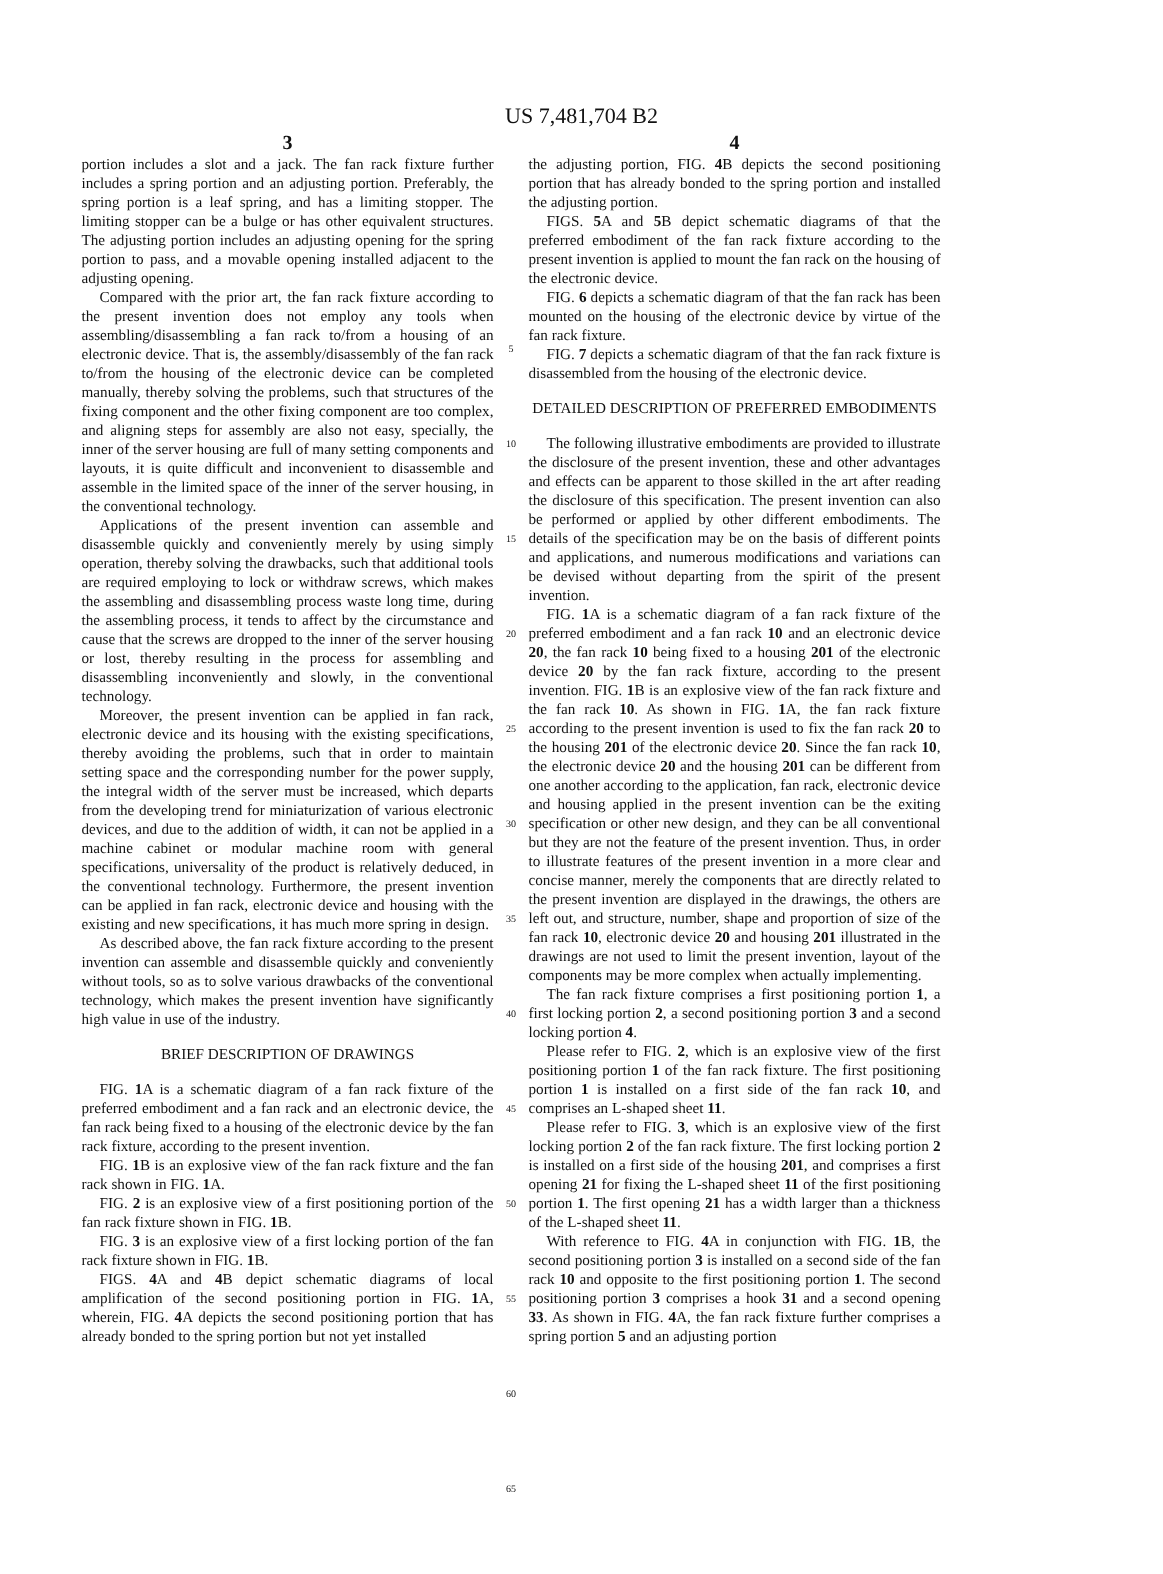US 7,481,704 B2
3
portion includes a slot and a jack. The fan rack fixture further includes a spring portion and an adjusting portion. Preferably, the spring portion is a leaf spring, and has a limiting stopper. The limiting stopper can be a bulge or has other equivalent structures. The adjusting portion includes an adjusting opening for the spring portion to pass, and a movable opening installed adjacent to the adjusting opening.
Compared with the prior art, the fan rack fixture according to the present invention does not employ any tools when assembling/disassembling a fan rack to/from a housing of an electronic device. That is, the assembly/disassembly of the fan rack to/from the housing of the electronic device can be completed manually, thereby solving the problems, such that structures of the fixing component and the other fixing component are too complex, and aligning steps for assembly are also not easy, specially, the inner of the server housing are full of many setting components and layouts, it is quite difficult and inconvenient to disassemble and assemble in the limited space of the inner of the server housing, in the conventional technology.
Applications of the present invention can assemble and disassemble quickly and conveniently merely by using simply operation, thereby solving the drawbacks, such that additional tools are required employing to lock or withdraw screws, which makes the assembling and disassembling process waste long time, during the assembling process, it tends to affect by the circumstance and cause that the screws are dropped to the inner of the server housing or lost, thereby resulting in the process for assembling and disassembling inconveniently and slowly, in the conventional technology.
Moreover, the present invention can be applied in fan rack, electronic device and its housing with the existing specifications, thereby avoiding the problems, such that in order to maintain setting space and the corresponding number for the power supply, the integral width of the server must be increased, which departs from the developing trend for miniaturization of various electronic devices, and due to the addition of width, it can not be applied in a machine cabinet or modular machine room with general specifications, universality of the product is relatively deduced, in the conventional technology. Furthermore, the present invention can be applied in fan rack, electronic device and housing with the existing and new specifications, it has much more spring in design.
As described above, the fan rack fixture according to the present invention can assemble and disassemble quickly and conveniently without tools, so as to solve various drawbacks of the conventional technology, which makes the present invention have significantly high value in use of the industry.
BRIEF DESCRIPTION OF DRAWINGS
FIG. 1 A is a schematic diagram of a fan rack fixture of the preferred embodiment and a fan rack and an electronic device, the fan rack being fixed to a housing of the electronic device by the fan rack fixture, according to the present invention.
FIG. 1 B is an explosive view of the fan rack fixture and the fan rack shown in FIG. 1 A.
FIG. 2 is an explosive view of a first positioning portion of the fan rack fixture shown in FIG. 1 B.
FIG. 3 is an explosive view of a first locking portion of the fan rack fixture shown in FIG. 1 B.
FIGS. 4 A and 4 B depict schematic diagrams of local amplification of the second positioning portion in FIG. 1 A, wherein, FIG. 4 A depicts the second positioning portion that has already bonded to the spring portion but not yet installed
5
10
15
20
25
30
35
40
45
50
55
60
65
4
the adjusting portion, FIG. 4 B depicts the second positioning portion that has already bonded to the spring portion and installed the adjusting portion.
FIGS. 5 A and 5 B depict schematic diagrams of that the preferred embodiment of the fan rack fixture according to the present invention is applied to mount the fan rack on the housing of the electronic device.
FIG. 6 depicts a schematic diagram of that the fan rack has been mounted on the housing of the electronic device by virtue of the fan rack fixture.
FIG. 7 depicts a schematic diagram of that the fan rack fixture is disassembled from the housing of the electronic device.
DETAILED DESCRIPTION OF PREFERRED EMBODIMENTS
The following illustrative embodiments are provided to illustrate the disclosure of the present invention, these and other advantages and effects can be apparent to those skilled in the art after reading the disclosure of this specification. The present invention can also be performed or applied by other different embodiments. The details of the specification may be on the basis of different points and applications, and numerous modifications and variations can be devised without departing from the spirit of the present invention.
FIG. 1 A is a schematic diagram of a fan rack fixture of the preferred embodiment and a fan rack 10 and an electronic device 20, the fan rack 10 being fixed to a housing 201 of the electronic device 20 by the fan rack fixture, according to the present invention. FIG. 1 B is an explosive view of the fan rack fixture and the fan rack 10. As shown in FIG. 1 A, the fan rack fixture according to the present invention is used to fix the fan rack 20 to the housing 201 of the electronic device 20. Since the fan rack 10, the electronic device 20 and the housing 201 can be different from one another according to the application, fan rack, electronic device and housing applied in the present invention can be the exiting specification or other new design, and they can be all conventional but they are not the feature of the present invention. Thus, in order to illustrate features of the present invention in a more clear and concise manner, merely the components that are directly related to the present invention are displayed in the drawings, the others are left out, and structure, number, shape and proportion of size of the fan rack 10, electronic device 20 and housing 201 illustrated in the drawings are not used to limit the present invention, layout of the components may be more complex when actually implementing.
The fan rack fixture comprises a first positioning portion 1, a first locking portion 2, a second positioning portion 3 and a second locking portion 4.
Please refer to FIG. 2, which is an explosive view of the first positioning portion 1 of the fan rack fixture. The first positioning portion 1 is installed on a first side of the fan rack 10, and comprises an L-shaped sheet 11.
Please refer to FIG. 3, which is an explosive view of the first locking portion 2 of the fan rack fixture. The first locking portion 2 is installed on a first side of the housing 201, and comprises a first opening 21 for fixing the L-shaped sheet 11 of the first positioning portion 1. The first opening 21 has a width larger than a thickness of the L-shaped sheet 11.
With reference to FIG. 4 A in conjunction with FIG. 1 B, the second positioning portion 3 is installed on a second side of the fan rack 10 and opposite to the first positioning portion 1. The second positioning portion 3 comprises a hook 31 and a second opening 33. As shown in FIG. 4 A, the fan rack fixture further comprises a spring portion 5 and an adjusting portion